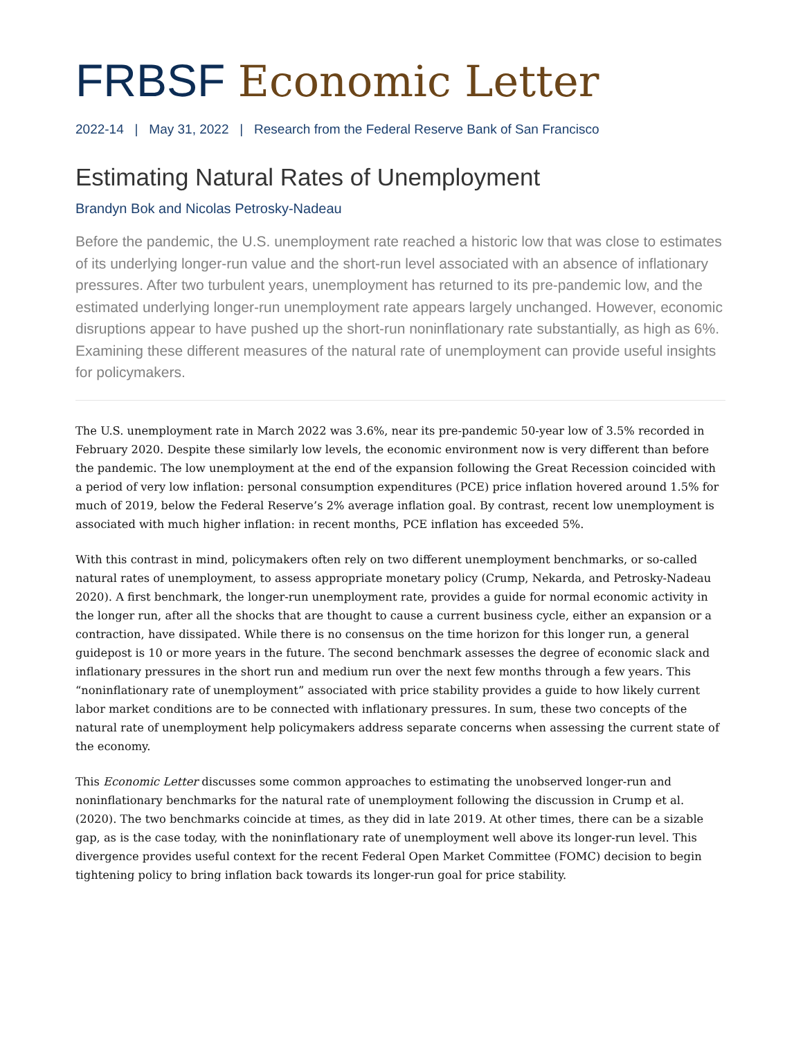FRBSF Economic Letter
2022-14 | May 31, 2022 | Research from the Federal Reserve Bank of San Francisco
Estimating Natural Rates of Unemployment
Brandyn Bok and Nicolas Petrosky-Nadeau
Before the pandemic, the U.S. unemployment rate reached a historic low that was close to estimates of its underlying longer-run value and the short-run level associated with an absence of inflationary pressures. After two turbulent years, unemployment has returned to its pre-pandemic low, and the estimated underlying longer-run unemployment rate appears largely unchanged. However, economic disruptions appear to have pushed up the short-run noninflationary rate substantially, as high as 6%. Examining these different measures of the natural rate of unemployment can provide useful insights for policymakers.
The U.S. unemployment rate in March 2022 was 3.6%, near its pre-pandemic 50-year low of 3.5% recorded in February 2020. Despite these similarly low levels, the economic environment now is very different than before the pandemic. The low unemployment at the end of the expansion following the Great Recession coincided with a period of very low inflation: personal consumption expenditures (PCE) price inflation hovered around 1.5% for much of 2019, below the Federal Reserve’s 2% average inflation goal. By contrast, recent low unemployment is associated with much higher inflation: in recent months, PCE inflation has exceeded 5%.
With this contrast in mind, policymakers often rely on two different unemployment benchmarks, or so-called natural rates of unemployment, to assess appropriate monetary policy (Crump, Nekarda, and Petrosky-Nadeau 2020). A first benchmark, the longer-run unemployment rate, provides a guide for normal economic activity in the longer run, after all the shocks that are thought to cause a current business cycle, either an expansion or a contraction, have dissipated. While there is no consensus on the time horizon for this longer run, a general guidepost is 10 or more years in the future. The second benchmark assesses the degree of economic slack and inflationary pressures in the short run and medium run over the next few months through a few years. This “noninflationary rate of unemployment” associated with price stability provides a guide to how likely current labor market conditions are to be connected with inflationary pressures. In sum, these two concepts of the natural rate of unemployment help policymakers address separate concerns when assessing the current state of the economy.
This Economic Letter discusses some common approaches to estimating the unobserved longer-run and noninflationary benchmarks for the natural rate of unemployment following the discussion in Crump et al. (2020). The two benchmarks coincide at times, as they did in late 2019. At other times, there can be a sizable gap, as is the case today, with the noninflationary rate of unemployment well above its longer-run level. This divergence provides useful context for the recent Federal Open Market Committee (FOMC) decision to begin tightening policy to bring inflation back towards its longer-run goal for price stability.